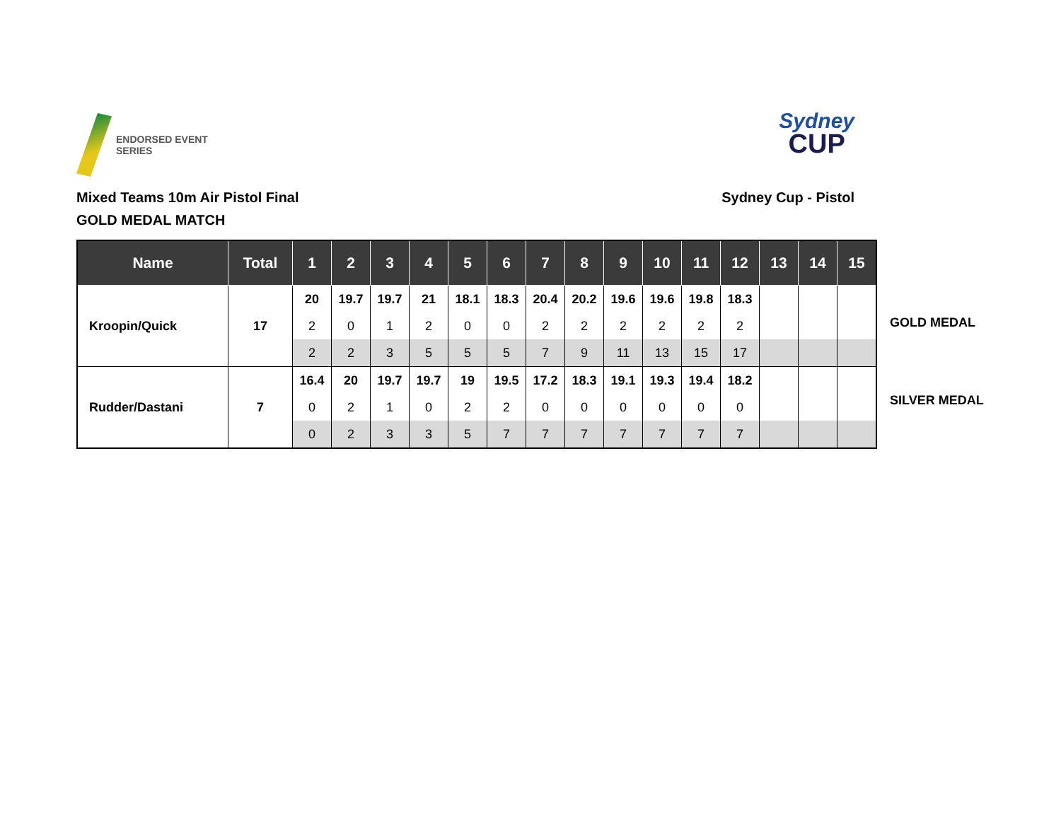ENDORSED EVENT
SERIES
Sydney
CUP
Mixed Teams 10m Air Pistol Final
GOLD MEDAL MATCH
Sydney Cup - Pistol
| Name | Total | 1 | 2 | 3 | 4 | 5 | 6 | 7 | 8 | 9 | 10 | 11 | 12 | 13 | 14 | 15 |
| --- | --- | --- | --- | --- | --- | --- | --- | --- | --- | --- | --- | --- | --- | --- | --- | --- |
| Kroopin/Quick | 17 | 20 | 19.7 | 19.7 | 21 | 18.1 | 18.3 | 20.4 | 20.2 | 19.6 | 19.6 | 19.8 | 18.3 | | | |
| | | 2 | 0 | 1 | 2 | 0 | 0 | 2 | 2 | 2 | 2 | 2 | 2 | | | |
| | | 2 | 2 | 3 | 5 | 5 | 5 | 7 | 9 | 11 | 13 | 15 | 17 | | | |
| Rudder/Dastani | 7 | 16.4 | 20 | 19.7 | 19.7 | 19 | 19.5 | 17.2 | 18.3 | 19.1 | 19.3 | 19.4 | 18.2 | | | |
| | | 0 | 2 | 1 | 0 | 2 | 2 | 0 | 0 | 0 | 0 | 0 | 0 | | | |
| | | 0 | 2 | 3 | 3 | 5 | 7 | 7 | 7 | 7 | 7 | 7 | 7 | | | |
GOLD MEDAL
SILVER MEDAL